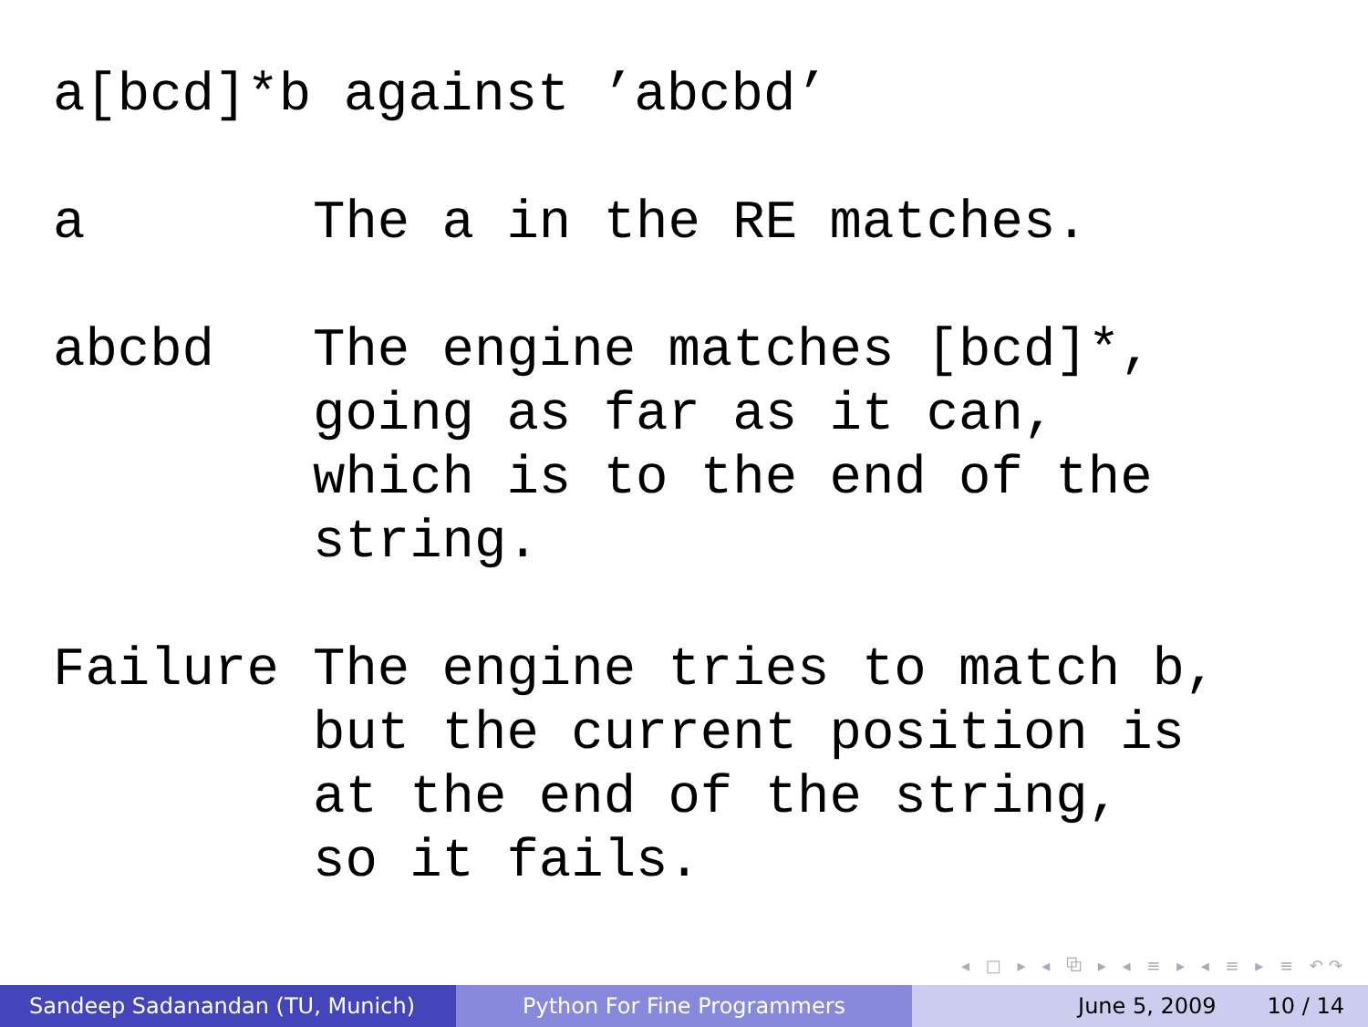a[bcd]*b against ’abcbd’
| a | The a in the RE matches. |
| abcbd | The engine matches [bcd]*, going as far as it can, which is to the end of the string. |
| Failure | The engine tries to match b, but the current position is at the end of the string, so it fails. |
◂ □ ▸ ◂ ⧉ ▸ ◂ ≡ ▸ ◂ ≡ ▸ ≡ ↶↷
Sandeep Sadanandan (TU, Munich) Python For Fine Programmers June 5, 2009 10 / 14